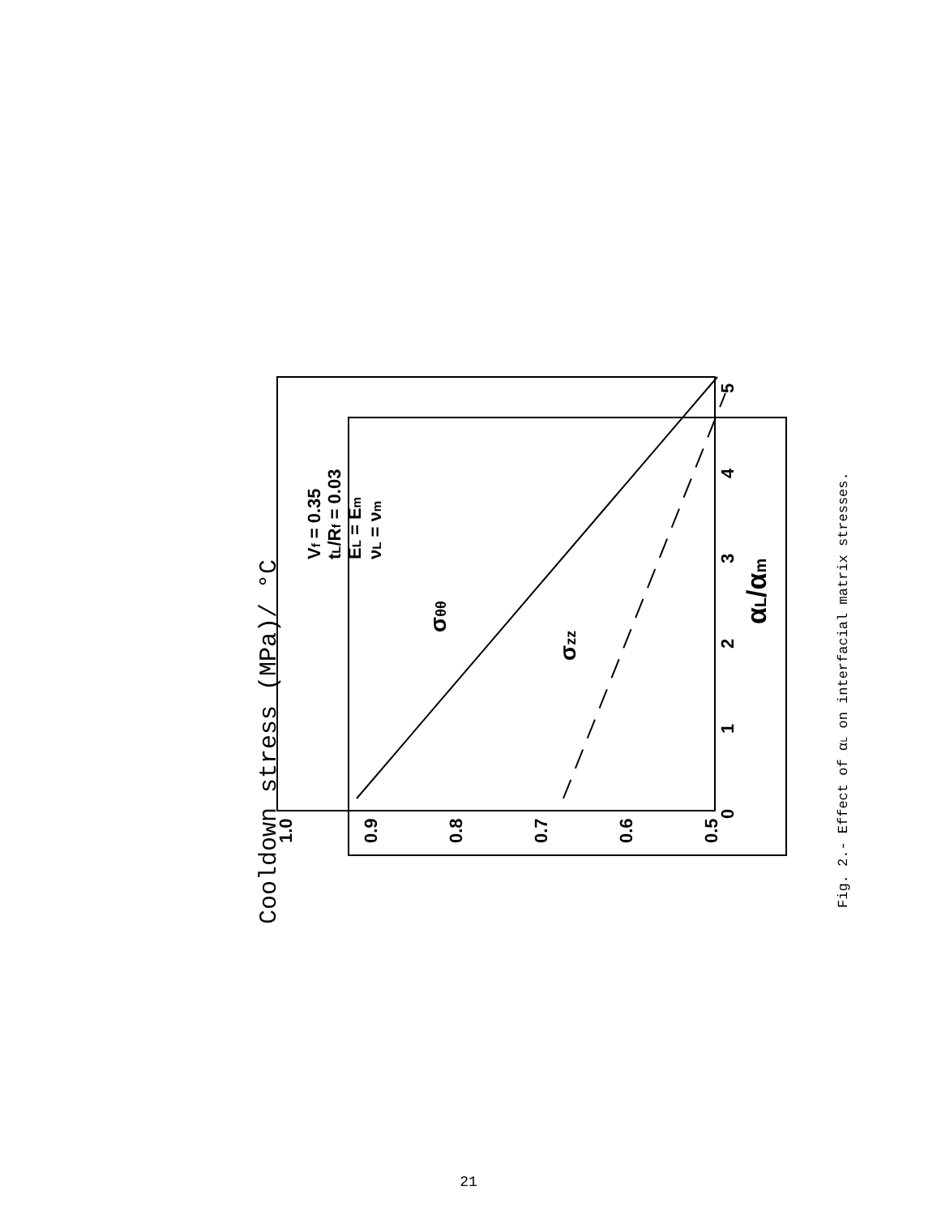1.0
0.9
0.8
0.7
0.6
0.5
0
1
2
3
4
5
Vf = 0.35
tL/Rf = 0.03
EL = Em
νL = νm
σθθ
σzz
αL/αm
Cooldown stress (MPa)/ °C
Fig. 2.- Effect of αL on interfacial matrix stresses.
21